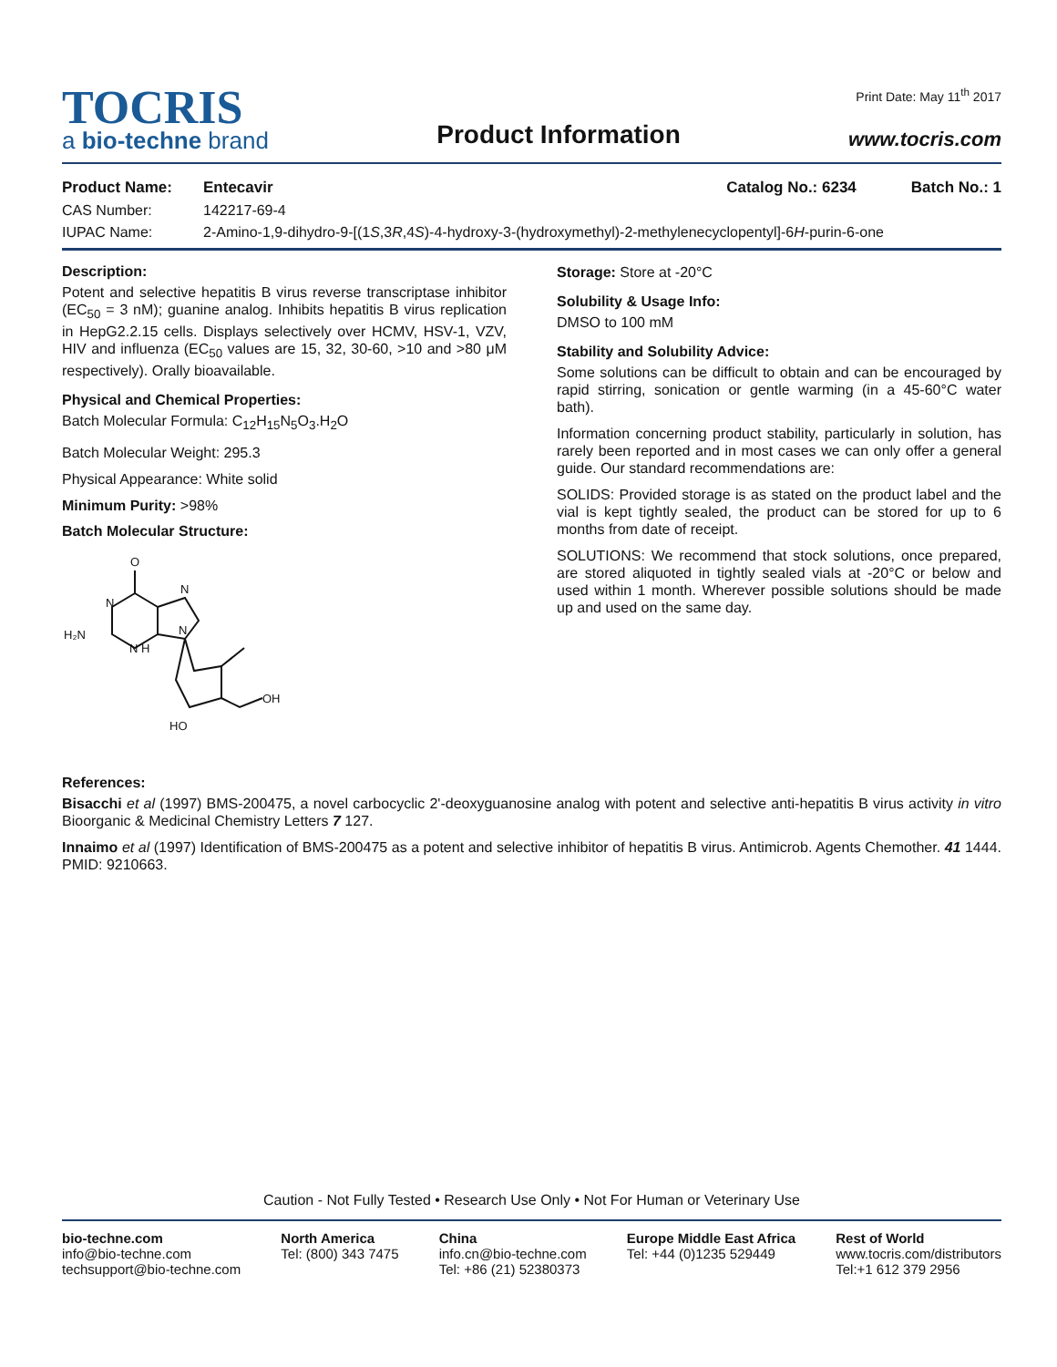Print Date: May 11<sup>th</sup> 2017
TOCRIS
a bio-techne brand
Product Information
www.tocris.com
Product Name: Entecavir Catalog No.: 6234 Batch No.: 1
CAS Number: 142217-69-4
IUPAC Name: 2-Amino-1,9-dihydro-9-[(1S,3R,4S)-4-hydroxy-3-(hydroxymethyl)-2-methylenecyclopentyl]-6H-purin-6-one
Description:
Potent and selective hepatitis B virus reverse transcriptase inhibitor (EC<sub>50</sub> = 3 nM); guanine analog. Inhibits hepatitis B virus replication in HepG2.2.15 cells. Displays selectively over HCMV, HSV-1, VZV, HIV and influenza (EC<sub>50</sub> values are 15, 32, 30-60, >10 and >80 μM respectively). Orally bioavailable.
Physical and Chemical Properties:
Batch Molecular Formula: C<sub>12</sub>H<sub>15</sub>N<sub>5</sub>O<sub>3</sub>.H<sub>2</sub>O
Batch Molecular Weight: 295.3
Physical Appearance: White solid
Minimum Purity: >98%
Batch Molecular Structure:
O
N
H₂N
N H
N
N
OH
HO
Storage: Store at -20°C
Solubility & Usage Info:
DMSO to 100 mM
Stability and Solubility Advice:
Some solutions can be difficult to obtain and can be encouraged by rapid stirring, sonication or gentle warming (in a 45-60°C water bath).
Information concerning product stability, particularly in solution, has rarely been reported and in most cases we can only offer a general guide. Our standard recommendations are:
SOLIDS: Provided storage is as stated on the product label and the vial is kept tightly sealed, the product can be stored for up to 6 months from date of receipt.
SOLUTIONS: We recommend that stock solutions, once prepared, are stored aliquoted in tightly sealed vials at -20°C or below and used within 1 month. Wherever possible solutions should be made up and used on the same day.
References:
Bisacchi et al (1997) BMS-200475, a novel carbocyclic 2'-deoxyguanosine analog with potent and selective anti-hepatitis B virus activity in vitro Bioorganic & Medicinal Chemistry Letters 7 127.
Innaimo et al (1997) Identification of BMS-200475 as a potent and selective inhibitor of hepatitis B virus. Antimicrob. Agents Chemother. 41 1444. PMID: 9210663.
Caution - Not Fully Tested • Research Use Only • Not For Human or Veterinary Use
bio-techne.com
info@bio-techne.com
techsupport@bio-techne.com
North America
Tel: (800) 343 7475
China
info.cn@bio-techne.com
Tel: +86 (21) 52380373
Europe Middle East Africa
Tel: +44 (0)1235 529449
Rest of World
www.tocris.com/distributors
Tel:+1 612 379 2956